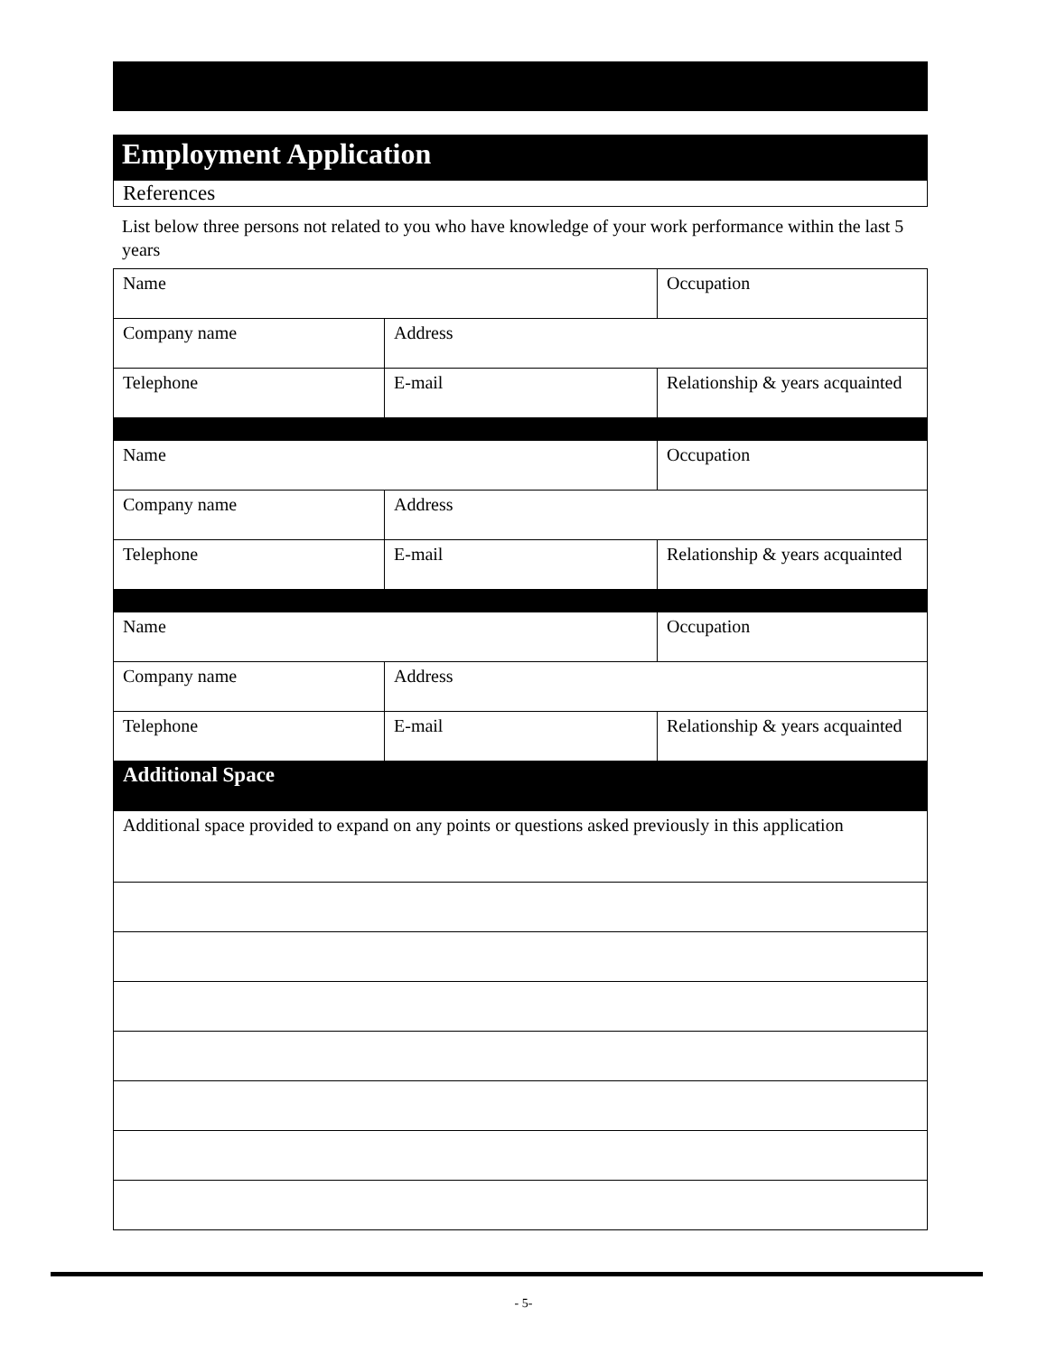Employment Application
References
List below three persons not related to you who have knowledge of your work performance within the last 5 years
| Name | | Occupation |
| Company name | Address | |
| Telephone | E-mail | Relationship & years acquainted |
| Name | | Occupation |
| Company name | Address | |
| Telephone | E-mail | Relationship & years acquainted |
| Name | | Occupation |
| Company name | Address | |
| Telephone | E-mail | Relationship & years acquainted |
| Additional Space | | |
| Additional space provided to expand on any points or questions asked previously in this application | | |
- 5-